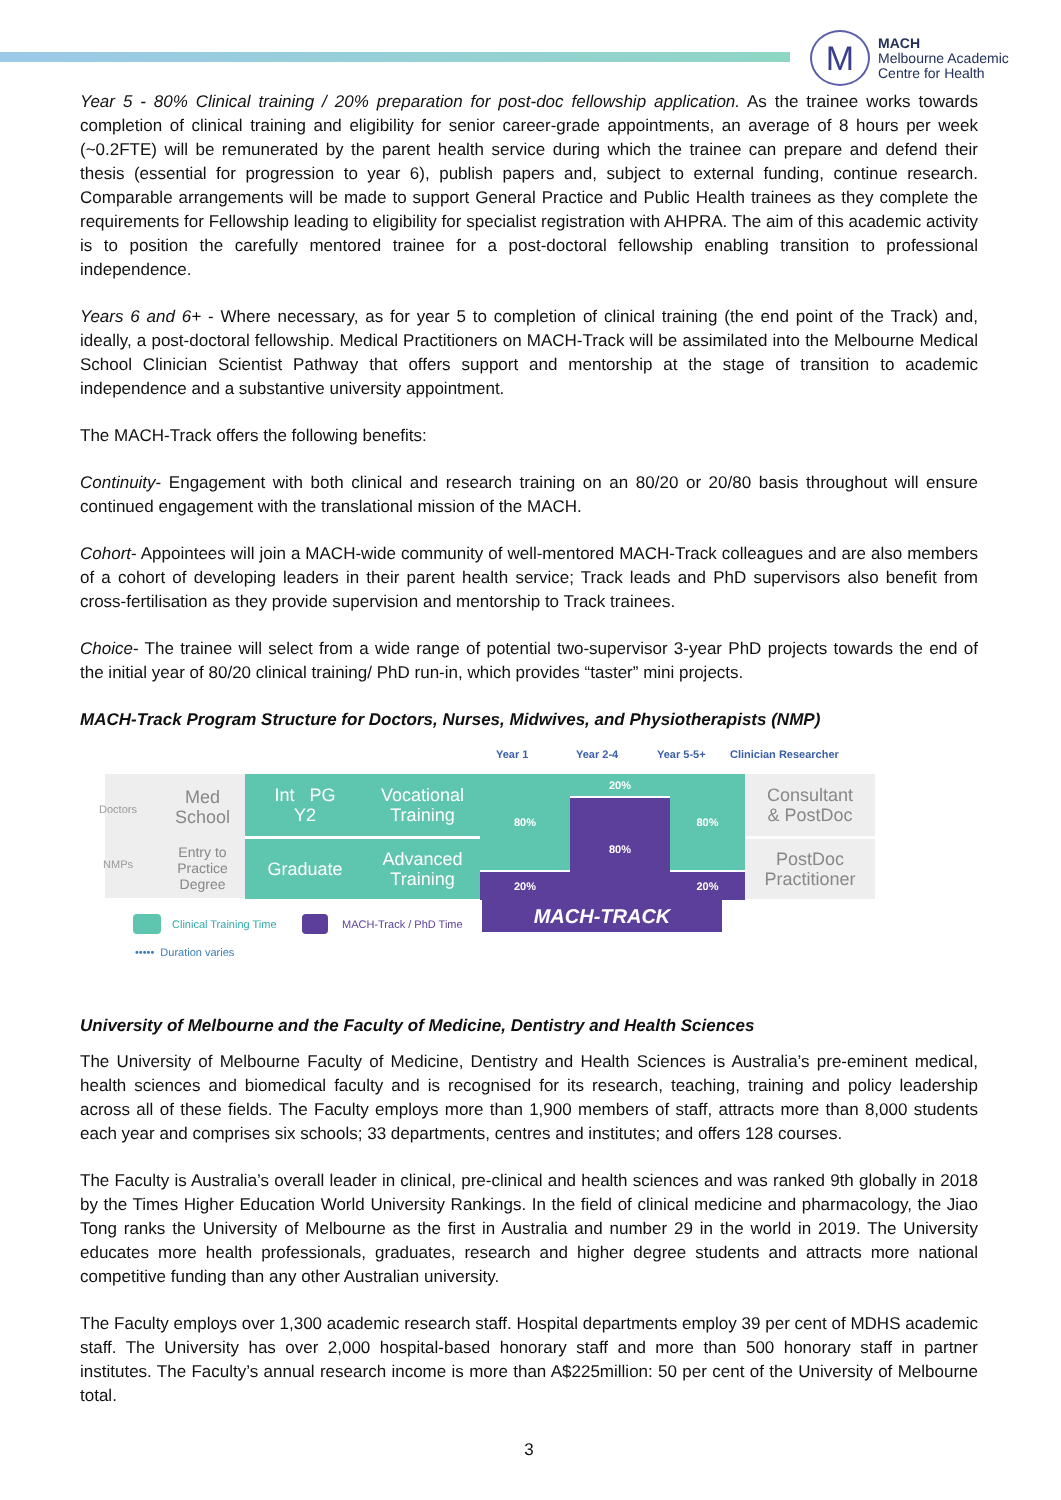M
MACH
Melbourne Academic
Centre for Health
Year 5 - 80% Clinical training / 20% preparation for post-doc fellowship application. As the trainee works towards completion of clinical training and eligibility for senior career-grade appointments, an average of 8 hours per week (~0.2FTE) will be remunerated by the parent health service during which the trainee can prepare and defend their thesis (essential for progression to year 6), publish papers and, subject to external funding, continue research. Comparable arrangements will be made to support General Practice and Public Health trainees as they complete the requirements for Fellowship leading to eligibility for specialist registration with AHPRA. The aim of this academic activity is to position the carefully mentored trainee for a post-doctoral fellowship enabling transition to professional independence.
Years 6 and 6+ - Where necessary, as for year 5 to completion of clinical training (the end point of the Track) and, ideally, a post-doctoral fellowship. Medical Practitioners on MACH-Track will be assimilated into the Melbourne Medical School Clinician Scientist Pathway that offers support and mentorship at the stage of transition to academic independence and a substantive university appointment.
The MACH-Track offers the following benefits:
Continuity- Engagement with both clinical and research training on an 80/20 or 20/80 basis throughout will ensure continued engagement with the translational mission of the MACH.
Cohort- Appointees will join a MACH-wide community of well-mentored MACH-Track colleagues and are also members of a cohort of developing leaders in their parent health service; Track leads and PhD supervisors also benefit from cross-fertilisation as they provide supervision and mentorship to Track trainees.
Choice- The trainee will select from a wide range of potential two-supervisor 3-year PhD projects towards the end of the initial year of 80/20 clinical training/ PhD run-in, which provides “taster” mini projects.
MACH-Track Program Structure for Doctors, Nurses, Midwives, and Physiotherapists (NMP)
Year 1 Year 2-4 Year 5-5+ Clinician Researcher
Doctors
NMPs
Med
School
Entry to
Practice
Degree
Int PG
Y2
Graduate
Vocational
Training
Advanced
Training
80%
20%
20%
80%
80%
20%
Consultant
& PostDoc
PostDoc
Practitioner
MACH-TRACK
Clinical Training Time MACH-Track / PhD Time
••••• Duration varies
University of Melbourne and the Faculty of Medicine, Dentistry and Health Sciences
The University of Melbourne Faculty of Medicine, Dentistry and Health Sciences is Australia’s pre-eminent medical, health sciences and biomedical faculty and is recognised for its research, teaching, training and policy leadership across all of these fields. The Faculty employs more than 1,900 members of staff, attracts more than 8,000 students each year and comprises six schools; 33 departments, centres and institutes; and offers 128 courses.
The Faculty is Australia’s overall leader in clinical, pre-clinical and health sciences and was ranked 9th globally in 2018 by the Times Higher Education World University Rankings. In the field of clinical medicine and pharmacology, the Jiao Tong ranks the University of Melbourne as the first in Australia and number 29 in the world in 2019. The University educates more health professionals, graduates, research and higher degree students and attracts more national competitive funding than any other Australian university.
The Faculty employs over 1,300 academic research staff. Hospital departments employ 39 per cent of MDHS academic staff. The University has over 2,000 hospital-based honorary staff and more than 500 honorary staff in partner institutes. The Faculty’s annual research income is more than A$225million: 50 per cent of the University of Melbourne total.
3